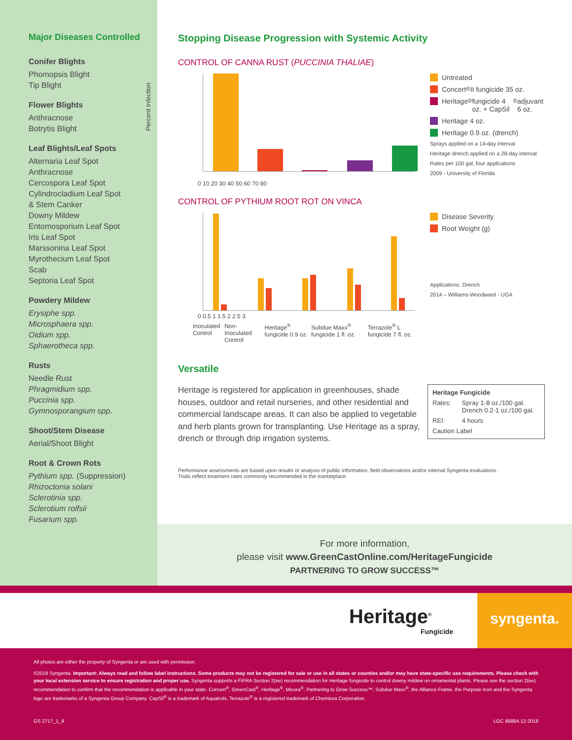Major Diseases Controlled
Conifer Blights
Phomopsis Blight
Tip Blight
Flower Blights
Anthracnose
Botrytis Blight
Leaf Blights/Leaf Spots
Alternaria Leaf Spot
Anthracnose
Cercospora Leaf Spot
Cylindrocladium Leaf Spot
& Stem Canker
Downy Mildew
Entomosporium Leaf Spot
Iris Leaf Spot
Marssonina Leaf Spot
Myrothecium Leaf Spot
Scab
Septoria Leaf Spot
Powdery Mildew
Erysiphe spp.
Microsphaera spp.
Oidium spp.
Sphaerotheca spp.
Rusts
Needle Rust
Phragmidium spp.
Puccinia spp.
Gymnosporangium spp.
Shoot/Stem Disease
Aerial/Shoot Blight
Root & Crown Rots
Pythium spp. (Suppression)
Rhizoctonia solani
Sclerotinia spp.
Sclerotium rolfsii
Fusarium spp.
Stopping Disease Progression with Systemic Activity
CONTROL OF CANNA RUST (PUCCINIA THALIAE)
Percent Infection
Untreated
Concert<sup>®</sup> II fungicide 35 oz.
Heritage<sup>®</sup> fungicide 4 oz. + CapSil<sup>®</sup> adjuvant 6 oz.
Heritage 4 oz.
Heritage 0.9 oz. (drench)
Sprays applied on a 14-day interval
Heritage drench applied on a 28-day interval
Rates per 100 gal, four applications
2009 - University of Florida
0 10 20 30 40 50 60 70 80
CONTROL OF PYTHIUM ROOT ROT ON VINCA
Disease Severity
Root Weight (g)
Applications: Drench
2014 – Williams-Woodward - UGA
0 0.5 1 1.5 2 2.5 3
Inoculated Control Non-Inoculated Control Heritage<sup>®</sup> fungicide 0.9 oz. Subdue Maxx<sup>®</sup> fungicide 1 fl. oz. Terrazole<sup>®</sup> L fungicide 7 fl. oz.
Versatile
Heritage is registered for application in greenhouses, shade houses, outdoor and retail nurseries, and other residential and commercial landscape areas. It can also be applied to vegetable and herb plants grown for transplanting. Use Heritage as a spray, drench or through drip irrigation systems.
| Heritage Fungicide | |
| --- | --- |
| Rates: | Spray 1-8 oz./100 gal. Drench 0.2-1 oz./100 gal. |
| REI: | 4 hours |
| Caution Label | |
Performance assessments are based upon results or analysis of public information, field observations and/or internal Syngenta evaluations.
Trials reflect treatment rates commonly recommended in the marketplace.
For more information,
please visit www.GreenCastOnline.com/HeritageFungicide
PARTNERING TO GROW SUCCESS™
Heritage<sup>®</sup>
Fungicide
syngenta.
All photos are either the property of Syngenta or are used with permission.
©2019 Syngenta. Important: Always read and follow label instructions. Some products may not be registered for sale or use in all states or counties and/or may have state-specific use requirements. Please check with your local extension service to ensure registration and proper use. Syngenta supports a FIFRA Section 2(ee) recommendation for Heritage fungicide to control downy mildew on ornamental plants. Please see the section 2(ee) recommendation to confirm that the recommendation is applicable in your state. Concert<sup>®</sup>, GreenCast<sup>®</sup>, Heritage<sup>®</sup>, Micora<sup>®</sup>, Partnering to Grow Success™, Subdue Maxx<sup>®</sup>, the Alliance Frame, the Purpose Icon and the Syngenta logo are trademarks of a Syngenta Group Company. CapSil<sup>®</sup> is a trademark of Aquatrols. Terrazole<sup>®</sup> is a registered trademark of Chemtura Corporation.
GS 2717_1_9 LGC 8688A 12-2018